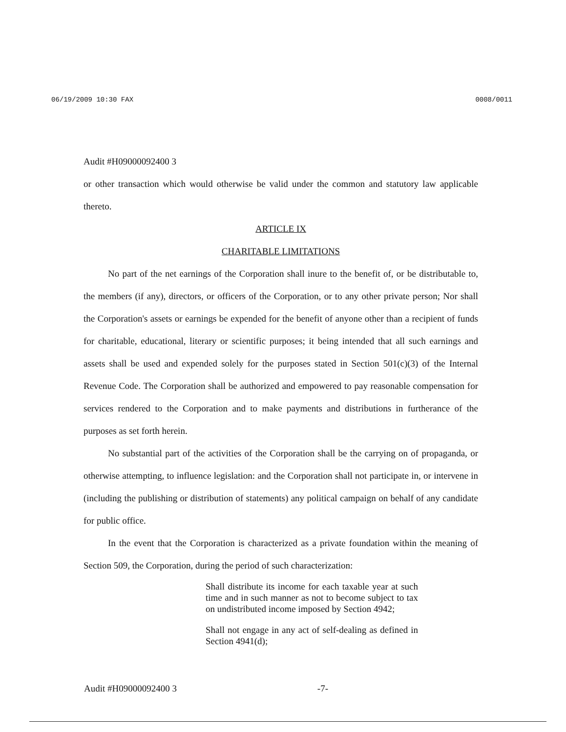06/19/2009 10:30 FAX 0008/0011
Audit #H09000092400 3
or other transaction which would otherwise be valid under the common and statutory law applicable thereto.
ARTICLE IX
CHARITABLE LIMITATIONS
No part of the net earnings of the Corporation shall inure to the benefit of, or be distributable to, the members (if any), directors, or officers of the Corporation, or to any other private person; Nor shall the Corporation's assets or earnings be expended for the benefit of anyone other than a recipient of funds for charitable, educational, literary or scientific purposes; it being intended that all such earnings and assets shall be used and expended solely for the purposes stated in Section 501(c)(3) of the Internal Revenue Code. The Corporation shall be authorized and empowered to pay reasonable compensation for services rendered to the Corporation and to make payments and distributions in furtherance of the purposes as set forth herein.
No substantial part of the activities of the Corporation shall be the carrying on of propaganda, or otherwise attempting, to influence legislation: and the Corporation shall not participate in, or intervene in (including the publishing or distribution of statements) any political campaign on behalf of any candidate for public office.
In the event that the Corporation is characterized as a private foundation within the meaning of Section 509, the Corporation, during the period of such characterization:
Shall distribute its income for each taxable year at such time and in such manner as not to become subject to tax on undistributed income imposed by Section 4942;
Shall not engage in any act of self-dealing as defined in Section 4941(d);
Audit #H09000092400 3 -7-